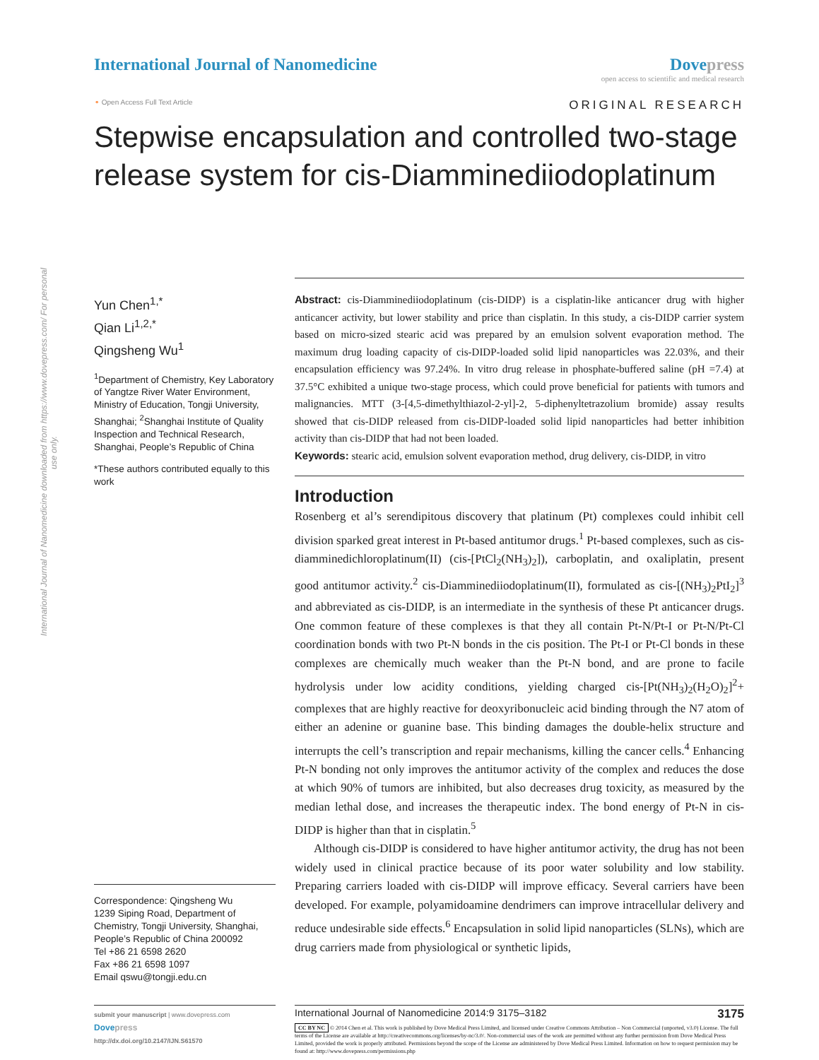International Journal of Nanomedicine downloaded from https://www.dovepress.com/ For personal use only.
International Journal of Nanomedicine
Dovepress
open access to scientific and medical research
⚬ Open Access Full Text Article
ORIGINAL RESEARCH
Stepwise encapsulation and controlled two-stage release system for cis-Diamminediiodoplatinum
Yun Chen<sup>1,*</sup>
Qian Li<sup>1,2,*</sup>
Qingsheng Wu<sup>1</sup>
<sup>1</sup> Department of Chemistry, Key Laboratory of Yangtze River Water Environment, Ministry of Education, Tongji University, Shanghai; <sup>2</sup>Shanghai Institute of Quality Inspection and Technical Research, Shanghai, People’s Republic of China
*These authors contributed equally to this work
Correspondence: Qingsheng Wu
1239 Siping Road, Department of Chemistry, Tongji University, Shanghai, People’s Republic of China 200092
Tel +86 21 6598 2620
Fax +86 21 6598 1097
Email qswu@tongji.edu.cn
Abstract: cis-Diamminediiodoplatinum (cis-DIDP) is a cisplatin-like anticancer drug with higher anticancer activity, but lower stability and price than cisplatin. In this study, a cis-DIDP carrier system based on micro-sized stearic acid was prepared by an emulsion solvent evaporation method. The maximum drug loading capacity of cis-DIDP-loaded solid lipid nanoparticles was 22.03%, and their encapsulation efficiency was 97.24%. In vitro drug release in phosphate-buffered saline (pH =7.4) at 37.5°C exhibited a unique two-stage process, which could prove beneficial for patients with tumors and malignancies. MTT (3-[4,5-dimethylthiazol-2-yl]-2, 5-diphenyltetrazolium bromide) assay results showed that cis-DIDP released from cis-DIDP-loaded solid lipid nanoparticles had better inhibition activity than cis-DIDP that had not been loaded.
Keywords: stearic acid, emulsion solvent evaporation method, drug delivery, cis-DIDP, in vitro
Introduction
Rosenberg et al’s serendipitous discovery that platinum (Pt) complexes could inhibit cell division sparked great interest in Pt-based antitumor drugs.<sup>1</sup> Pt-based complexes, such as cis-diamminedichloroplatinum(II) (cis-[PtCl<sub>2</sub>(NH<sub>3</sub>)<sub>2</sub>]), carboplatin, and oxaliplatin, present good antitumor activity.<sup>2</sup> cis-Diamminediiodoplatinum(II), formulated as cis-[(NH<sub>3</sub>)<sub>2</sub>PtI<sub>2</sub>]<sup>3</sup> and abbreviated as cis-DIDP, is an intermediate in the synthesis of these Pt anticancer drugs. One common feature of these complexes is that they all contain Pt-N/Pt-I or Pt-N/Pt-Cl coordination bonds with two Pt-N bonds in the cis position. The Pt-I or Pt-Cl bonds in these complexes are chemically much weaker than the Pt-N bond, and are prone to facile hydrolysis under low acidity conditions, yielding charged cis-[Pt(NH<sub>3</sub>)<sub>2</sub>(H<sub>2</sub>O)<sub>2</sub>]<sup>2</sup>+ complexes that are highly reactive for deoxyribonucleic acid binding through the N7 atom of either an adenine or guanine base. This binding damages the double-helix structure and interrupts the cell’s transcription and repair mechanisms, killing the cancer cells.<sup>4</sup> Enhancing Pt-N bonding not only improves the antitumor activity of the complex and reduces the dose at which 90% of tumors are inhibited, but also decreases drug toxicity, as measured by the median lethal dose, and increases the therapeutic index. The bond energy of Pt-N in cis-DIDP is higher than that in cisplatin.<sup>5</sup>
Although cis-DIDP is considered to have higher antitumor activity, the drug has not been widely used in clinical practice because of its poor water solubility and low stability. Preparing carriers loaded with cis-DIDP will improve efficacy. Several carriers have been developed. For example, polyamidoamine dendrimers can improve intracellular delivery and reduce undesirable side effects.<sup>6</sup> Encapsulation in solid lipid nanoparticles (SLNs), which are drug carriers made from physiological or synthetic lipids,
submit your manuscript | www.dovepress.com
Dovepress
http://dx.doi.org/10.2147/IJN.S61570
International Journal of Nanomedicine 2014:9 3175–3182 3175
CC BY NC © 2014 Chen et al. This work is published by Dove Medical Press Limited, and licensed under Creative Commons Attribution – Non Commercial (unported, v3.0) License. The full terms of the License are available at http://creativecommons.org/licenses/by-nc/3.0/. Non-commercial uses of the work are permitted without any further permission from Dove Medical Press Limited, provided the work is properly attributed. Permissions beyond the scope of the License are administered by Dove Medical Press Limited. Information on how to request permission may be found at: http://www.dovepress.com/permissions.php